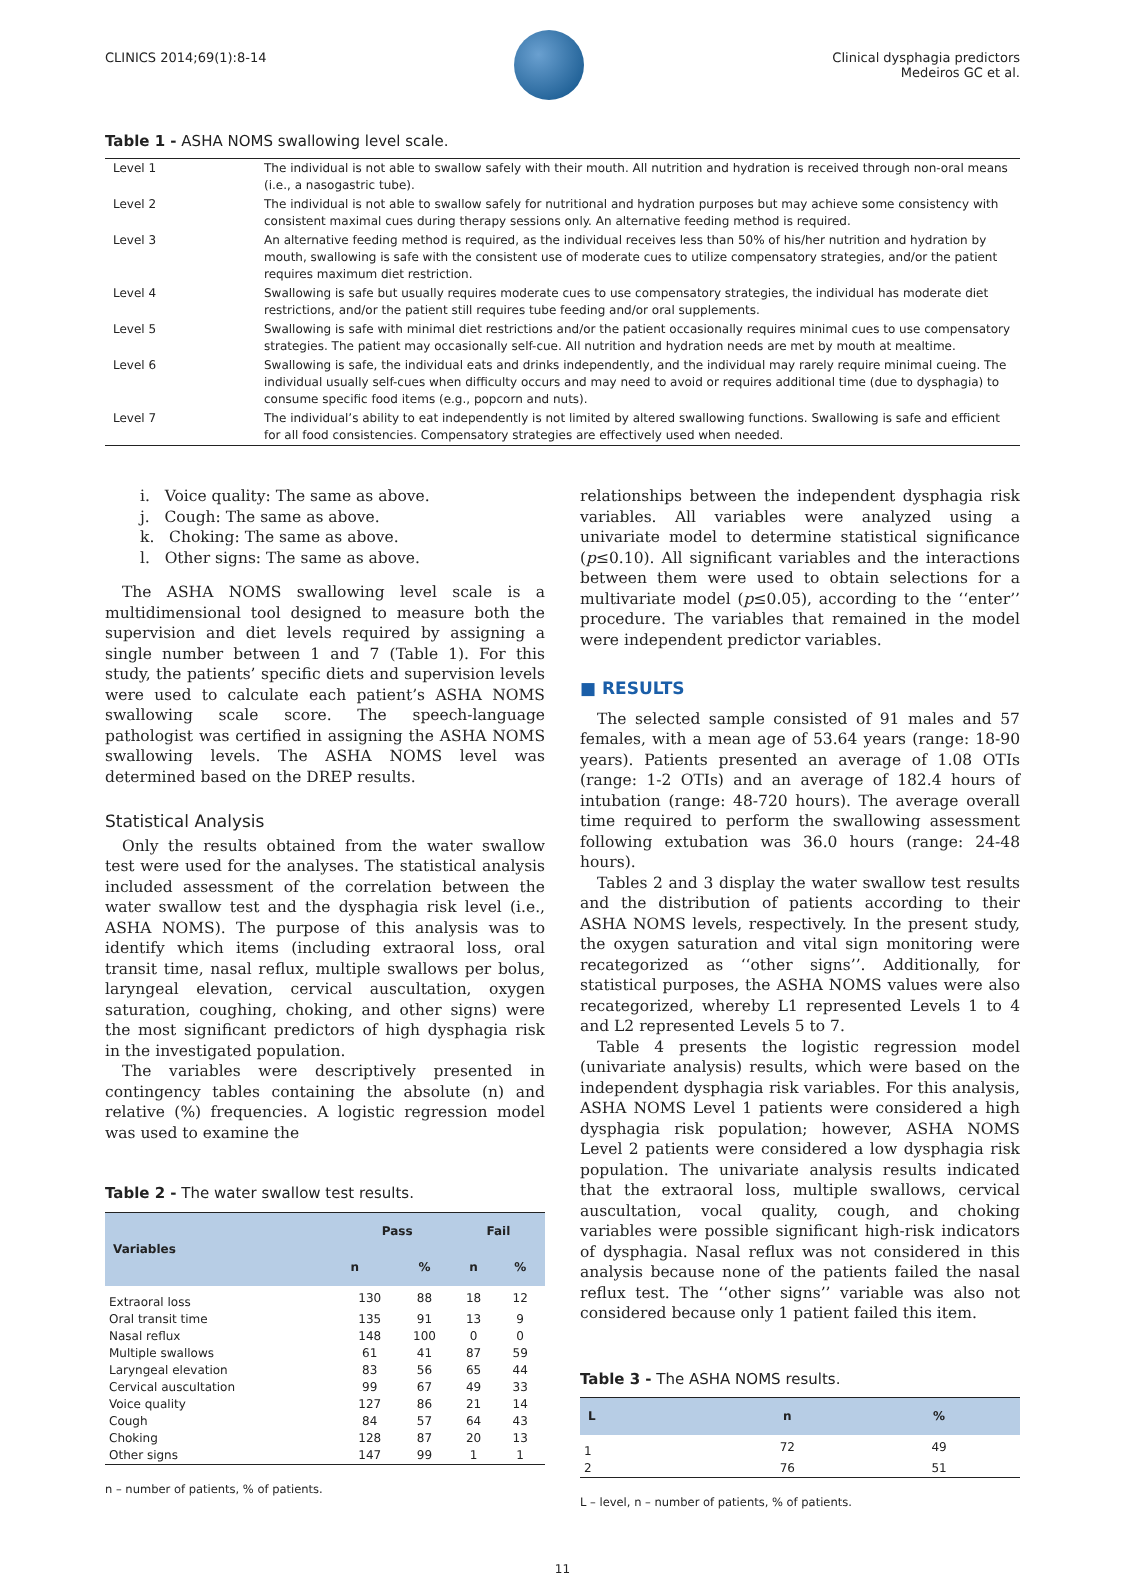CLINICS 2014;69(1):8-14 Clinical dysphagia predictors
Medeiros GC et al.
Table 1 - ASHA NOMS swallowing level scale.
| Level 1 | The individual is not able to swallow safely with their mouth. All nutrition and hydration is received through non-oral means (i.e., a nasogastric tube). |
| Level 2 | The individual is not able to swallow safely for nutritional and hydration purposes but may achieve some consistency with consistent maximal cues during therapy sessions only. An alternative feeding method is required. |
| Level 3 | An alternative feeding method is required, as the individual receives less than 50% of his/her nutrition and hydration by mouth, swallowing is safe with the consistent use of moderate cues to utilize compensatory strategies, and/or the patient requires maximum diet restriction. |
| Level 4 | Swallowing is safe but usually requires moderate cues to use compensatory strategies, the individual has moderate diet restrictions, and/or the patient still requires tube feeding and/or oral supplements. |
| Level 5 | Swallowing is safe with minimal diet restrictions and/or the patient occasionally requires minimal cues to use compensatory strategies. The patient may occasionally self-cue. All nutrition and hydration needs are met by mouth at mealtime. |
| Level 6 | Swallowing is safe, the individual eats and drinks independently, and the individual may rarely require minimal cueing. The individual usually self-cues when difficulty occurs and may need to avoid or requires additional time (due to dysphagia) to consume specific food items (e.g., popcorn and nuts). |
| Level 7 | The individual’s ability to eat independently is not limited by altered swallowing functions. Swallowing is safe and efficient for all food consistencies. Compensatory strategies are effectively used when needed. |
i. Voice quality: The same as above.
j. Cough: The same as above.
k. Choking: The same as above.
l. Other signs: The same as above.
The ASHA NOMS swallowing level scale is a multidimensional tool designed to measure both the supervision and diet levels required by assigning a single number between 1 and 7 (Table 1). For this study, the patients’ specific diets and supervision levels were used to calculate each patient’s ASHA NOMS swallowing scale score. The speech-language pathologist was certified in assigning the ASHA NOMS swallowing levels. The ASHA NOMS level was determined based on the DREP results.
Statistical Analysis
Only the results obtained from the water swallow test were used for the analyses. The statistical analysis included assessment of the correlation between the water swallow test and the dysphagia risk level (i.e., ASHA NOMS). The purpose of this analysis was to identify which items (including extraoral loss, oral transit time, nasal reflux, multiple swallows per bolus, laryngeal elevation, cervical auscultation, oxygen saturation, coughing, choking, and other signs) were the most significant predictors of high dysphagia risk in the investigated population.
The variables were descriptively presented in contingency tables containing the absolute (n) and relative (%) frequencies. A logistic regression model was used to examine the
Table 2 - The water swallow test results.
| Variables | Pass | | Fail | |
| --- | --- | --- | --- | --- |
| | n | % | n | % |
| Extraoral loss | 130 | 88 | 18 | 12 |
| Oral transit time | 135 | 91 | 13 | 9 |
| Nasal reflux | 148 | 100 | 0 | 0 |
| Multiple swallows | 61 | 41 | 87 | 59 |
| Laryngeal elevation | 83 | 56 | 65 | 44 |
| Cervical auscultation | 99 | 67 | 49 | 33 |
| Voice quality | 127 | 86 | 21 | 14 |
| Cough | 84 | 57 | 64 | 43 |
| Choking | 128 | 87 | 20 | 13 |
| Other signs | 147 | 99 | 1 | 1 |
n – number of patients, % of patients.
relationships between the independent dysphagia risk variables. All variables were analyzed using a univariate model to determine statistical significance (p≤0.10). All significant variables and the interactions between them were used to obtain selections for a multivariate model (p≤0.05), according to the ‘‘enter’’ procedure. The variables that remained in the model were independent predictor variables.
■ RESULTS
The selected sample consisted of 91 males and 57 females, with a mean age of 53.64 years (range: 18-90 years). Patients presented an average of 1.08 OTIs (range: 1-2 OTIs) and an average of 182.4 hours of intubation (range: 48-720 hours). The average overall time required to perform the swallowing assessment following extubation was 36.0 hours (range: 24-48 hours).
Tables 2 and 3 display the water swallow test results and the distribution of patients according to their ASHA NOMS levels, respectively. In the present study, the oxygen saturation and vital sign monitoring were recategorized as ‘‘other signs’’. Additionally, for statistical purposes, the ASHA NOMS values were also recategorized, whereby L1 represented Levels 1 to 4 and L2 represented Levels 5 to 7.
Table 4 presents the logistic regression model (univariate analysis) results, which were based on the independent dysphagia risk variables. For this analysis, ASHA NOMS Level 1 patients were considered a high dysphagia risk population; however, ASHA NOMS Level 2 patients were considered a low dysphagia risk population. The univariate analysis results indicated that the extraoral loss, multiple swallows, cervical auscultation, vocal quality, cough, and choking variables were possible significant high-risk indicators of dysphagia. Nasal reflux was not considered in this analysis because none of the patients failed the nasal reflux test. The ‘‘other signs’’ variable was also not considered because only 1 patient failed this item.
Table 3 - The ASHA NOMS results.
| L | n | % |
| --- | --- | --- |
| 1 | 72 | 49 |
| 2 | 76 | 51 |
L – level, n – number of patients, % of patients.
11